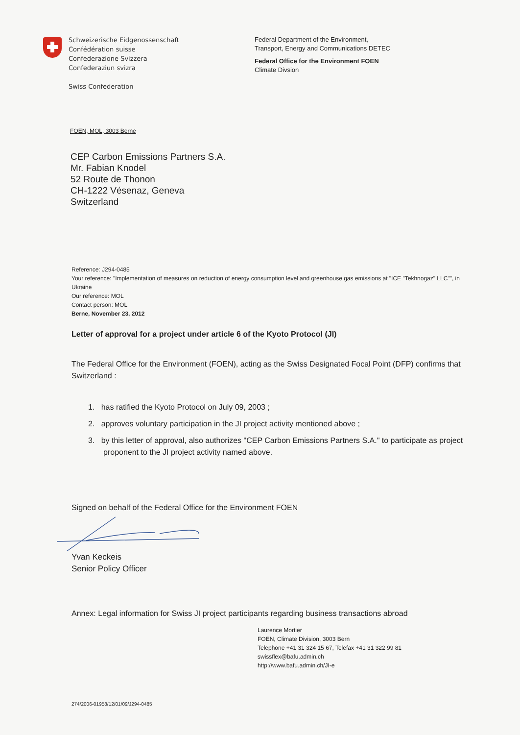Schweizerische Eidgenossenschaft
Confédération suisse
Confederazione Svizzera
Confederaziun svizra
Swiss Confederation
Federal Department of the Environment,
Transport, Energy and Communications DETEC
Federal Office for the Environment FOEN
Climate Divsion
FOEN, MOL, 3003 Berne
CEP Carbon Emissions Partners S.A.
Mr. Fabian Knodel
52 Route de Thonon
CH-1222 Vésenaz, Geneva
Switzerland
Reference: J294-0485
Your reference: "Implementation of measures on reduction of energy consumption level and greenhouse gas emissions at "ICE "Tekhnogaz" LLC"", in Ukraine
Our reference: MOL
Contact person: MOL
Berne, November 23, 2012
Letter of approval for a project under article 6 of the Kyoto Protocol (JI)
The Federal Office for the Environment (FOEN), acting as the Swiss Designated Focal Point (DFP) confirms that Switzerland :
1. has ratified the Kyoto Protocol on July 09, 2003 ;
2. approves voluntary participation in the JI project activity mentioned above ;
3. by this letter of approval, also authorizes "CEP Carbon Emissions Partners S.A." to participate as project proponent to the JI project activity named above.
Signed on behalf of the Federal Office for the Environment FOEN
Yvan Keckeis
Senior Policy Officer
Annex: Legal information for Swiss JI project participants regarding business transactions abroad
Laurence Mortier
FOEN, Climate Division, 3003 Bern
Telephone +41 31 324 15 67, Telefax +41 31 322 99 81
swissflex@bafu.admin.ch
http://www.bafu.admin.ch/JI-e
274/2006-01958/12/01/09/J294-0485